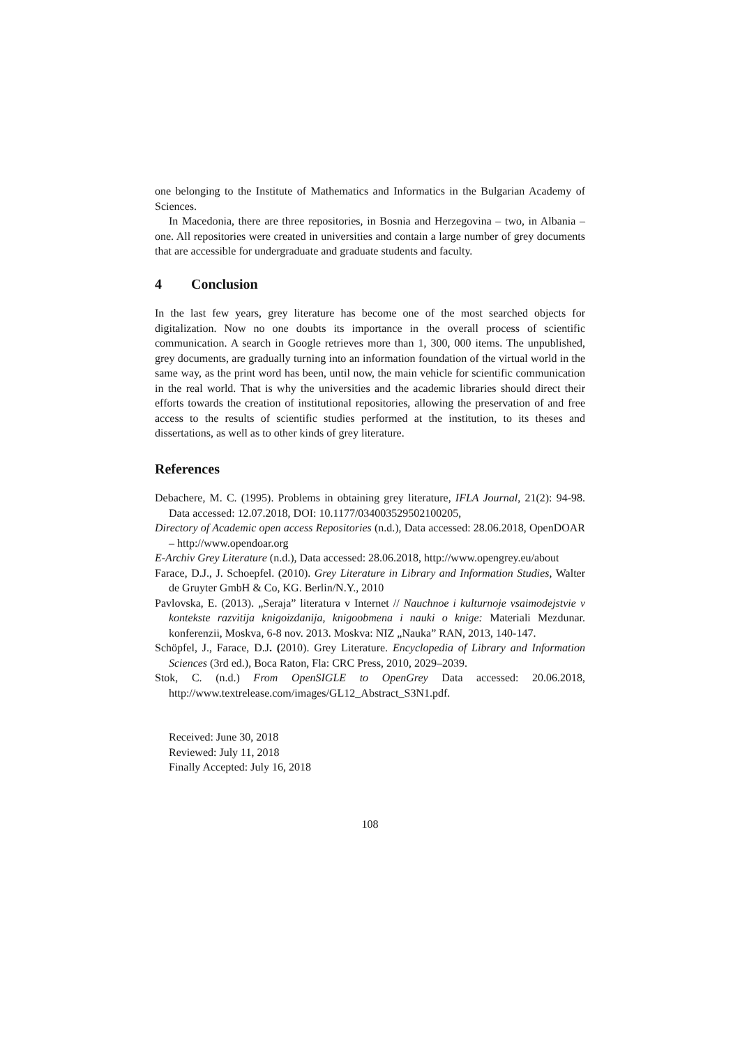one belonging to the Institute of Mathematics and Informatics in the Bulgarian Academy of Sciences.
In Macedonia, there are three repositories, in Bosnia and Herzegovina – two, in Albania – one. All repositories were created in universities and contain a large number of grey documents that are accessible for undergraduate and graduate students and faculty.
4 Conclusion
In the last few years, grey literature has become one of the most searched objects for digitalization. Now no one doubts its importance in the overall process of scientific communication. A search in Google retrieves more than 1, 300, 000 items. The unpublished, grey documents, are gradually turning into an information foundation of the virtual world in the same way, as the print word has been, until now, the main vehicle for scientific communication in the real world. That is why the universities and the academic libraries should direct their efforts towards the creation of institutional repositories, allowing the preservation of and free access to the results of scientific studies performed at the institution, to its theses and dissertations, as well as to other kinds of grey literature.
References
Debachere, M. C. (1995). Problems in obtaining grey literature, IFLA Journal, 21(2): 94-98. Data accessed: 12.07.2018, DOI: 10.1177/034003529502100205,
Directory of Academic open access Repositories (n.d.), Data accessed: 28.06.2018, OpenDOAR – http://www.opendoar.org
E-Archiv Grey Literature (n.d.), Data accessed: 28.06.2018, http://www.opengrey.eu/about
Farace, D.J., J. Schoepfel. (2010). Grey Literature in Library and Information Studies, Walter de Gruyter GmbH & Co, KG. Berlin/N.Y., 2010
Pavlovska, E. (2013). „Seraja” literatura v Internet // Nauchnoe i kulturnoje vsaimodejstvie v kontekste razvitija knigoizdanija, knigoobmena i nauki o knige: Materiali Mezdunar. konferenzii, Moskva, 6-8 nov. 2013. Moskva: NIZ „Nauka” RAN, 2013, 140-147.
Schöpfel, J., Farace, D.J. (2010). Grey Literature. Encyclopedia of Library and Information Sciences (3rd ed.), Boca Raton, Fla: CRC Press, 2010, 2029–2039.
Stok, C. (n.d.) From OpenSIGLE to OpenGrey Data accessed: 20.06.2018, http://www.textrelease.com/images/GL12_Abstract_S3N1.pdf.
Received: June 30, 2018
Reviewed: July 11, 2018
Finally Accepted: July 16, 2018
108